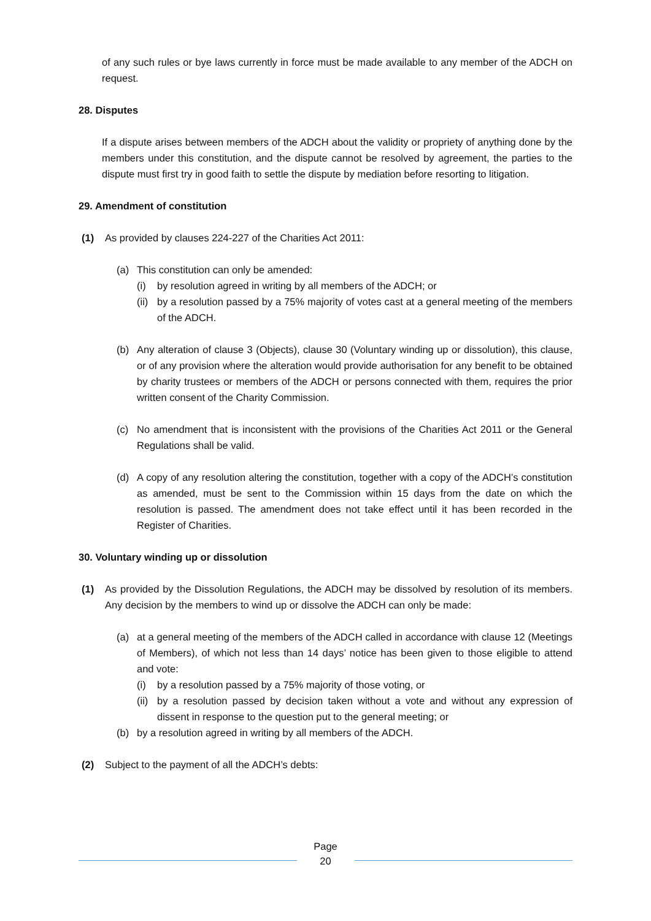of any such rules or bye laws currently in force must be made available to any member of the ADCH on request.
28. Disputes
If a dispute arises between members of the ADCH about the validity or propriety of anything done by the members under this constitution, and the dispute cannot be resolved by agreement, the parties to the dispute must first try in good faith to settle the dispute by mediation before resorting to litigation.
29. Amendment of constitution
(1) As provided by clauses 224-227 of the Charities Act 2011:
(a) This constitution can only be amended:
(i) by resolution agreed in writing by all members of the ADCH; or
(ii)
by a resolution passed by a 75% majority of votes cast at a general meeting of the members of the ADCH.
(b) Any alteration of clause 3 (Objects), clause 30 (Voluntary winding up or dissolution), this clause, or of any provision where the alteration would provide authorisation for any benefit to be obtained by charity trustees or members of the ADCH or persons connected with them, requires the prior written consent of the Charity Commission.
(c) No amendment that is inconsistent with the provisions of the Charities Act 2011 or the General Regulations shall be valid.
(d) A copy of any resolution altering the constitution, together with a copy of the ADCH’s constitution as amended, must be sent to the Commission within 15 days from the date on which the resolution is passed. The amendment does not take effect until it has been recorded in the Register of Charities.
30. Voluntary winding up or dissolution
(1) As provided by the Dissolution Regulations, the ADCH may be dissolved by resolution of its members. Any decision by the members to wind up or dissolve the ADCH can only be made:
(a) at a general meeting of the members of the ADCH called in accordance with clause 12 (Meetings of Members), of which not less than 14 days’ notice has been given to those eligible to attend and vote:
(i) by a resolution passed by a 75% majority of those voting, or
(ii)
by a resolution passed by decision taken without a vote and without any expression of dissent in response to the question put to the general meeting; or
(b) by a resolution agreed in writing by all members of the ADCH.
(2) Subject to the payment of all the ADCH’s debts:
Page
20